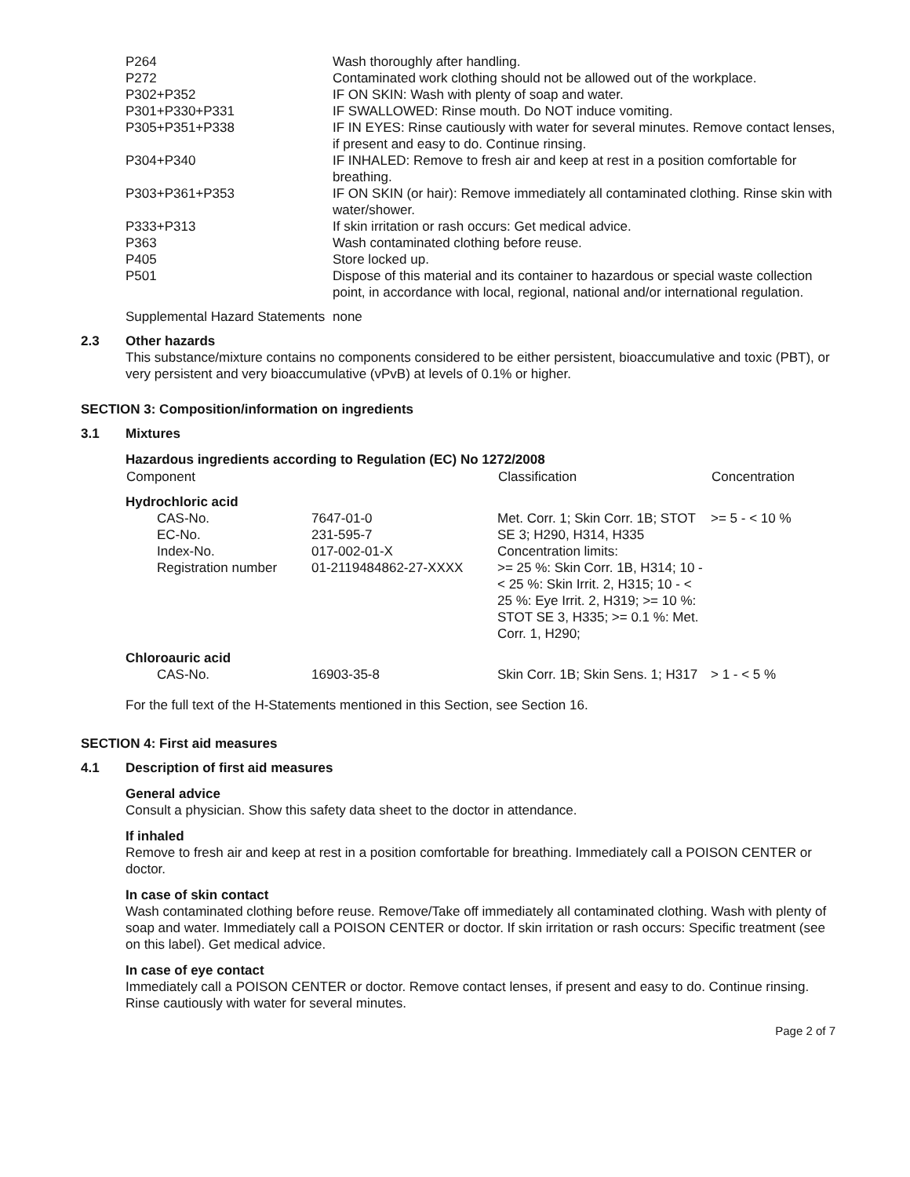| P264 | Wash thoroughly after handling. |
| P272 | Contaminated work clothing should not be allowed out of the workplace. |
| P302+P352 | IF ON SKIN: Wash with plenty of soap and water. |
| P301+P330+P331 | IF SWALLOWED: Rinse mouth. Do NOT induce vomiting. |
| P305+P351+P338 | IF IN EYES: Rinse cautiously with water for several minutes. Remove contact lenses, if present and easy to do. Continue rinsing. |
| P304+P340 | IF INHALED: Remove to fresh air and keep at rest in a position comfortable for breathing. |
| P303+P361+P353 | IF ON SKIN (or hair): Remove immediately all contaminated clothing. Rinse skin with water/shower. |
| P333+P313 | If skin irritation or rash occurs: Get medical advice. |
| P363 | Wash contaminated clothing before reuse. |
| P405 | Store locked up. |
| P501 | Dispose of this material and its container to hazardous or special waste collection point, in accordance with local, regional, national and/or international regulation. |
| Supplemental Hazard Statements | none |
2.3 Other hazards
This substance/mixture contains no components considered to be either persistent, bioaccumulative and toxic (PBT), or very persistent and very bioaccumulative (vPvB) at levels of 0.1% or higher.
SECTION 3: Composition/information on ingredients
3.1 Mixtures
Hazardous ingredients according to Regulation (EC) No 1272/2008
| Component | | Classification | Concentration |
| --- | --- | --- | --- |
| Hydrochloric acid | | | |
| CAS-No. EC-No. Index-No. Registration number | 7647-01-0 231-595-7 017-002-01-X 01-2119484862-27-XXXX | Met. Corr. 1; Skin Corr. 1B; STOT SE 3; H290, H314, H335 Concentration limits: >= 25 %: Skin Corr. 1B, H314; 10 - < 25 %: Skin Irrit. 2, H315; 10 - < 25 %: Eye Irrit. 2, H319; >= 10 %: STOT SE 3, H335; >= 0.1 %: Met. Corr. 1, H290; | >= 5 - < 10 % |
| Chloroauric acid | | | |
| CAS-No. | 16903-35-8 | Skin Corr. 1B; Skin Sens. 1; H317 | > 1 - < 5 % |
For the full text of the H-Statements mentioned in this Section, see Section 16.
SECTION 4: First aid measures
4.1 Description of first aid measures
General advice
Consult a physician. Show this safety data sheet to the doctor in attendance.
If inhaled
Remove to fresh air and keep at rest in a position comfortable for breathing. Immediately call a POISON CENTER or doctor.
In case of skin contact
Wash contaminated clothing before reuse. Remove/Take off immediately all contaminated clothing. Wash with plenty of soap and water. Immediately call a POISON CENTER or doctor. If skin irritation or rash occurs: Specific treatment (see on this label). Get medical advice.
In case of eye contact
Immediately call a POISON CENTER or doctor. Remove contact lenses, if present and easy to do. Continue rinsing. Rinse cautiously with water for several minutes.
Page 2 of 7